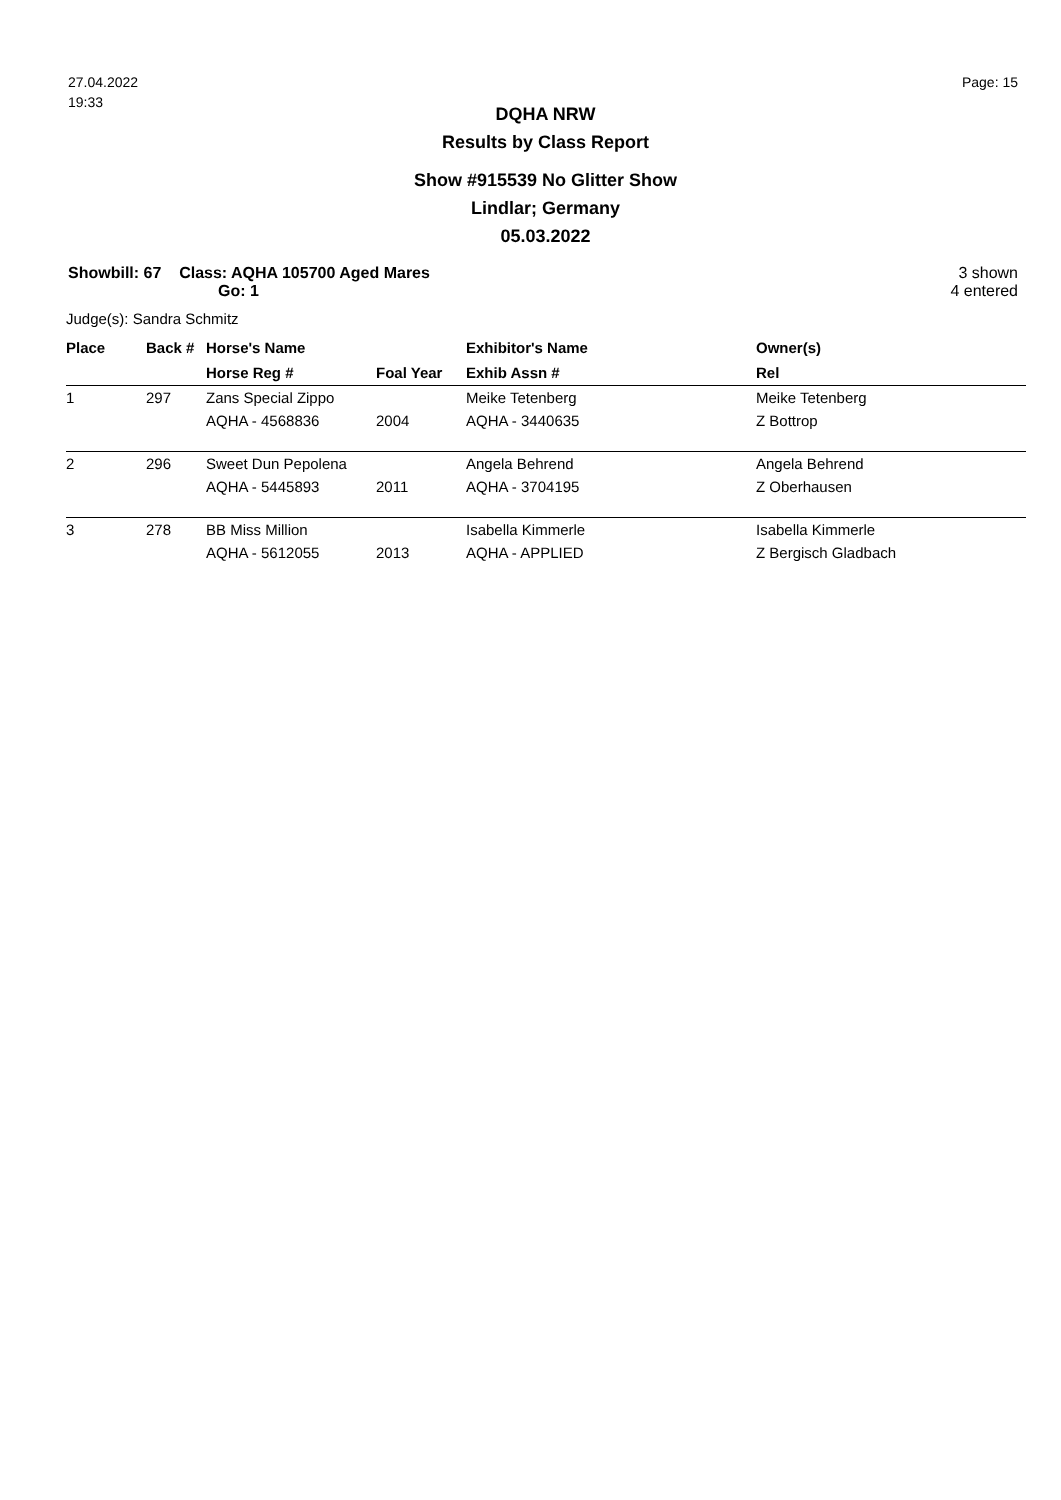27.04.2022
19:33
Page: 15
DQHA NRW
Results by Class Report
Show #915539 No Glitter Show
Lindlar; Germany
05.03.2022
Showbill: 67 Class: AQHA 105700 Aged Mares
Go: 1
3 shown
4 entered
Judge(s): Sandra Schmitz
| Place | Back # | Horse's Name | | Exhibitor's Name | Owner(s) |
| --- | --- | --- | --- | --- | --- |
| | | Horse Reg # | Foal Year | Exhib Assn # | Rel |
| 1 | 297 | Zans Special Zippo | | Meike Tetenberg | Meike Tetenberg |
| | | AQHA - 4568836 | 2004 | AQHA - 3440635 | Z Bottrop |
| 2 | 296 | Sweet Dun Pepolena | | Angela Behrend | Angela Behrend |
| | | AQHA - 5445893 | 2011 | AQHA - 3704195 | Z Oberhausen |
| 3 | 278 | BB Miss Million | | Isabella Kimmerle | Isabella Kimmerle |
| | | AQHA - 5612055 | 2013 | AQHA - APPLIED | Z Bergisch Gladbach |